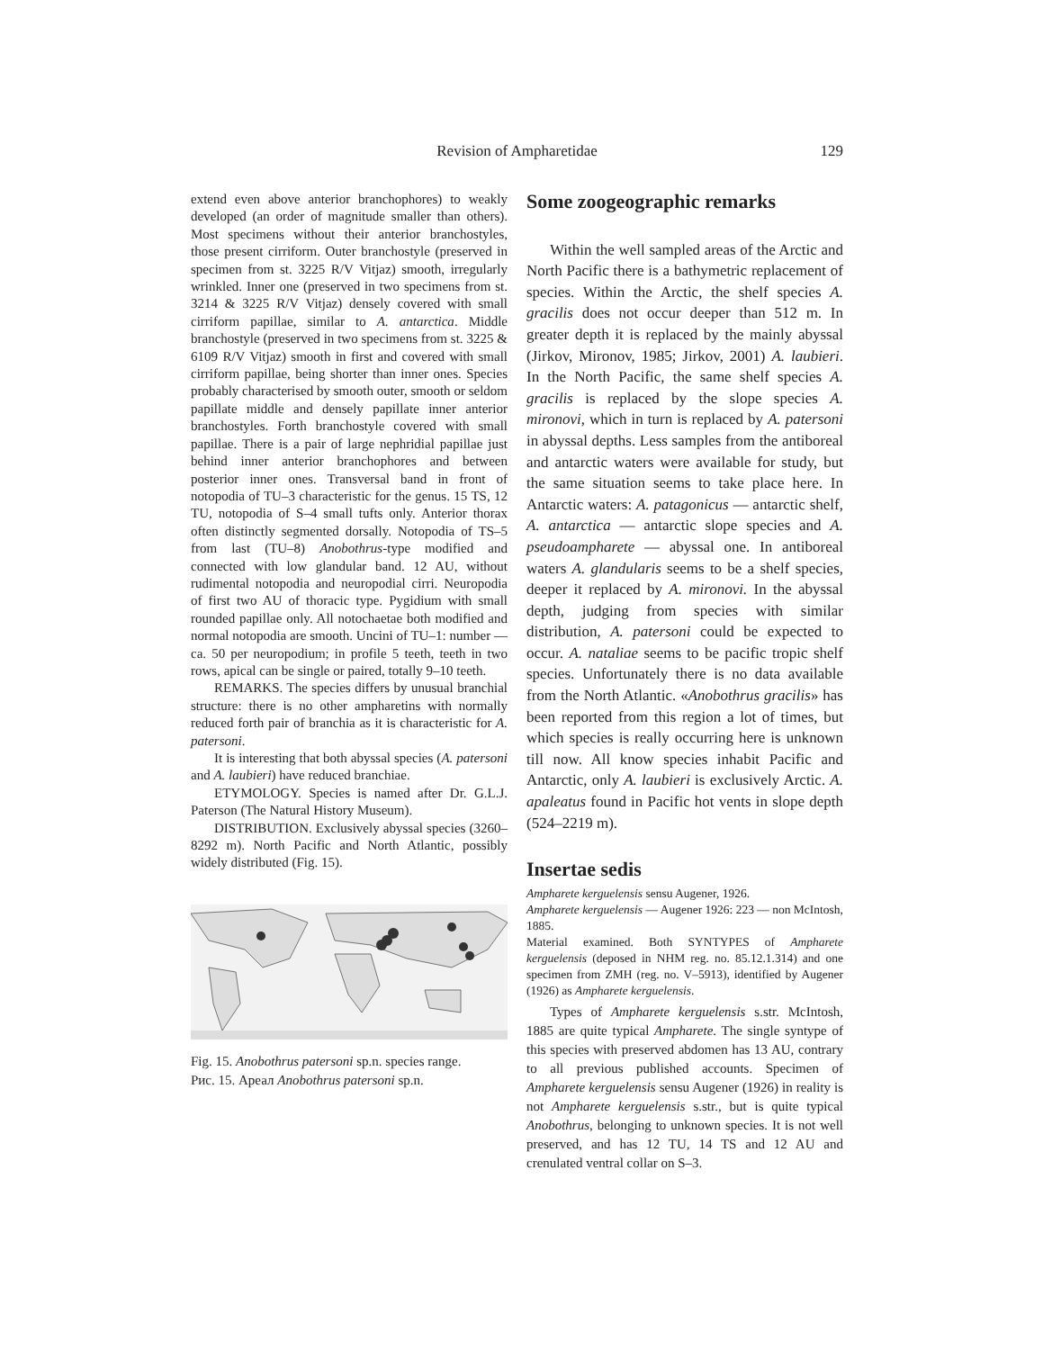Revision of Ampharetidae
129
extend even above anterior branchophores) to weakly developed (an order of magnitude smaller than others). Most specimens without their anterior branchostyles, those present cirriform. Outer branchostyle (preserved in specimen from st. 3225 R/V Vitjaz) smooth, irregularly wrinkled. Inner one (preserved in two specimens from st. 3214 & 3225 R/V Vitjaz) densely covered with small cirriform papillae, similar to A. antarctica. Middle branchostyle (preserved in two specimens from st. 3225 & 6109 R/V Vitjaz) smooth in first and covered with small cirriform papillae, being shorter than inner ones. Species probably characterised by smooth outer, smooth or seldom papillate middle and densely papillate inner anterior branchostyles. Forth branchostyle covered with small papillae. There is a pair of large nephridial papillae just behind inner anterior branchophores and between posterior inner ones. Transversal band in front of notopodia of TU–3 characteristic for the genus. 15 TS, 12 TU, notopodia of S–4 small tufts only. Anterior thorax often distinctly segmented dorsally. Notopodia of TS–5 from last (TU–8) Anobothrus-type modified and connected with low glandular band. 12 AU, without rudimental notopodia and neuropodial cirri. Neuropodia of first two AU of thoracic type. Pygidium with small rounded papillae only. All notochaetae both modified and normal notopodia are smooth. Uncini of TU–1: number — ca. 50 per neuropodium; in profile 5 teeth, teeth in two rows, apical can be single or paired, totally 9–10 teeth.
REMARKS. The species differs by unusual branchial structure: there is no other ampharetins with normally reduced forth pair of branchia as it is characteristic for A. patersoni.
It is interesting that both abyssal species (A. patersoni and A. laubieri) have reduced branchiae.
ETYMOLOGY. Species is named after Dr. G.L.J. Paterson (The Natural History Museum).
DISTRIBUTION. Exclusively abyssal species (3260–8292 m). North Pacific and North Atlantic, possibly widely distributed (Fig. 15).
Fig. 15. Anobothrus patersoni sp.n. species range.
Рис. 15. Ареал Anobothrus patersoni sp.n.
Some zoogeographic remarks
Within the well sampled areas of the Arctic and North Pacific there is a bathymetric replacement of species. Within the Arctic, the shelf species A. gracilis does not occur deeper than 512 m. In greater depth it is replaced by the mainly abyssal (Jirkov, Mironov, 1985; Jirkov, 2001) A. laubieri. In the North Pacific, the same shelf species A. gracilis is replaced by the slope species A. mironovi, which in turn is replaced by A. patersoni in abyssal depths. Less samples from the antiboreal and antarctic waters were available for study, but the same situation seems to take place here. In Antarctic waters: A. patagonicus — antarctic shelf, A. antarctica — antarctic slope species and A. pseudoamphare­te — abyssal one. In antiboreal waters A. glandularis seems to be a shelf species, deeper it replaced by A. mironovi. In the abyssal depth, judging from species with similar distribution, A. patersoni could be expected to occur. A. nataliae seems to be pacific tropic shelf species. Unfortunately there is no data available from the North Atlantic. «Anobothrus gracilis» has been reported from this region a lot of times, but which species is really occurring here is unknown till now. All know species inhabit Pacific and Antarctic, only A. laubieri is exclusively Arctic. A. apaleatus found in Pacific hot vents in slope depth (524–2219 m).
Insertae sedis
Ampharete kerguelensis sensu Augener, 1926.
Ampharete kerguelensis — Augener 1926: 223 — non McIntosh, 1885.
Material examined. Both SYNTYPES of Ampharete kerguelensis (deposed in NHM reg. no. 85.12.1.314) and one specimen from ZMH (reg. no. V–5913), identified by Augener (1926) as Ampharete kerguelensis.
Types of Ampharete kerguelensis s.str. McIntosh, 1885 are quite typical Ampharete. The single syntype of this species with preserved abdomen has 13 AU, contrary to all previous published accounts. Specimen of Ampharete kerguelensis sensu Augener (1926) in reality is not Ampharete kerguelensis s.str., but is quite typical Anobothrus, belonging to unknown species. It is not well preserved, and has 12 TU, 14 TS and 12 AU and crenulated ventral collar on S–3.